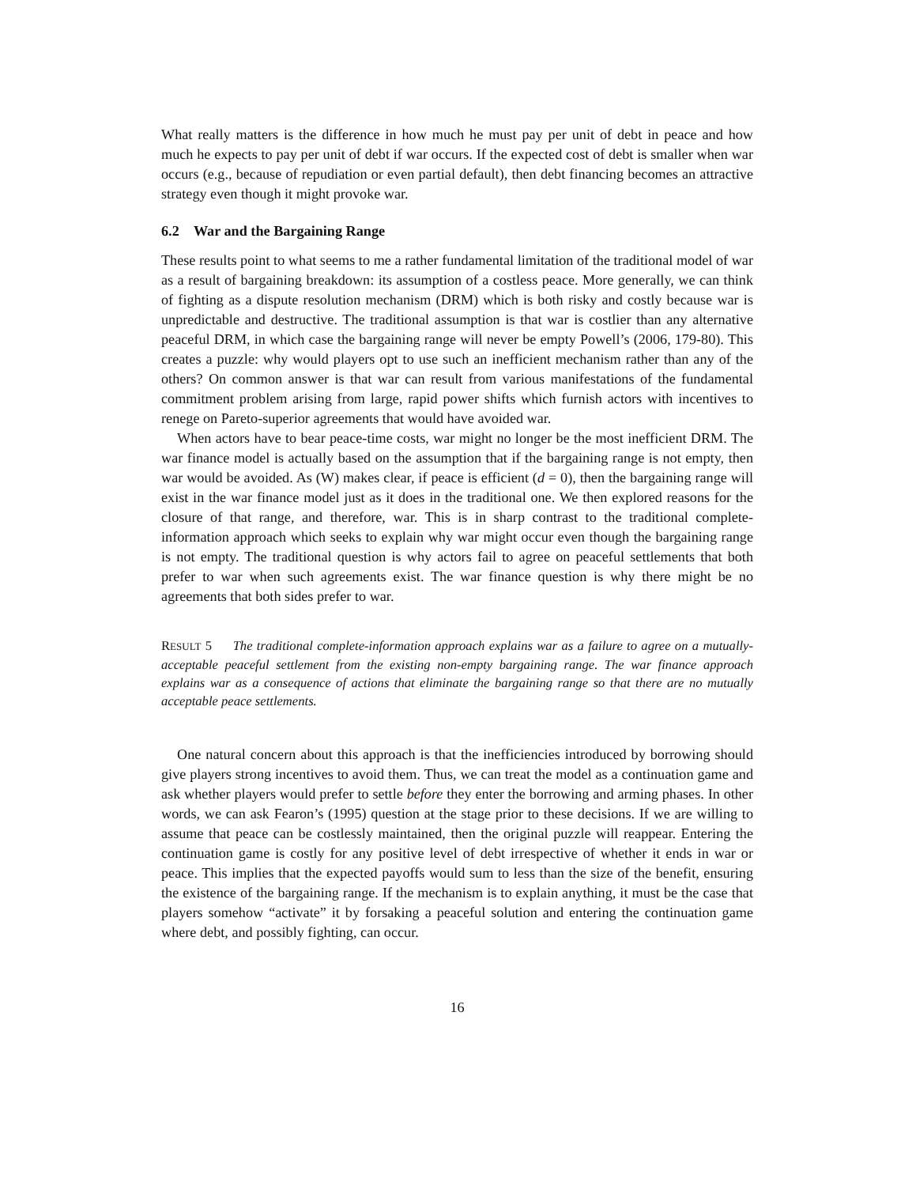What really matters is the difference in how much he must pay per unit of debt in peace and how much he expects to pay per unit of debt if war occurs. If the expected cost of debt is smaller when war occurs (e.g., because of repudiation or even partial default), then debt financing becomes an attractive strategy even though it might provoke war.
6.2 War and the Bargaining Range
These results point to what seems to me a rather fundamental limitation of the traditional model of war as a result of bargaining breakdown: its assumption of a costless peace. More generally, we can think of fighting as a dispute resolution mechanism (DRM) which is both risky and costly because war is unpredictable and destructive. The traditional assumption is that war is costlier than any alternative peaceful DRM, in which case the bargaining range will never be empty Powell’s (2006, 179-80). This creates a puzzle: why would players opt to use such an inefficient mechanism rather than any of the others? On common answer is that war can result from various manifestations of the fundamental commitment problem arising from large, rapid power shifts which furnish actors with incentives to renege on Pareto-superior agreements that would have avoided war.
When actors have to bear peace-time costs, war might no longer be the most inefficient DRM. The war finance model is actually based on the assumption that if the bargaining range is not empty, then war would be avoided. As (W) makes clear, if peace is efficient (d = 0), then the bargaining range will exist in the war finance model just as it does in the traditional one. We then explored reasons for the closure of that range, and therefore, war. This is in sharp contrast to the traditional complete-information approach which seeks to explain why war might occur even though the bargaining range is not empty. The traditional question is why actors fail to agree on peaceful settlements that both prefer to war when such agreements exist. The war finance question is why there might be no agreements that both sides prefer to war.
RESULT 5 The traditional complete-information approach explains war as a failure to agree on a mutually-acceptable peaceful settlement from the existing non-empty bargaining range. The war finance approach explains war as a consequence of actions that eliminate the bargaining range so that there are no mutually acceptable peace settlements.
One natural concern about this approach is that the inefficiencies introduced by borrowing should give players strong incentives to avoid them. Thus, we can treat the model as a continuation game and ask whether players would prefer to settle before they enter the borrowing and arming phases. In other words, we can ask Fearon’s (1995) question at the stage prior to these decisions. If we are willing to assume that peace can be costlessly maintained, then the original puzzle will reappear. Entering the continuation game is costly for any positive level of debt irrespective of whether it ends in war or peace. This implies that the expected payoffs would sum to less than the size of the benefit, ensuring the existence of the bargaining range. If the mechanism is to explain anything, it must be the case that players somehow “activate” it by forsaking a peaceful solution and entering the continuation game where debt, and possibly fighting, can occur.
16